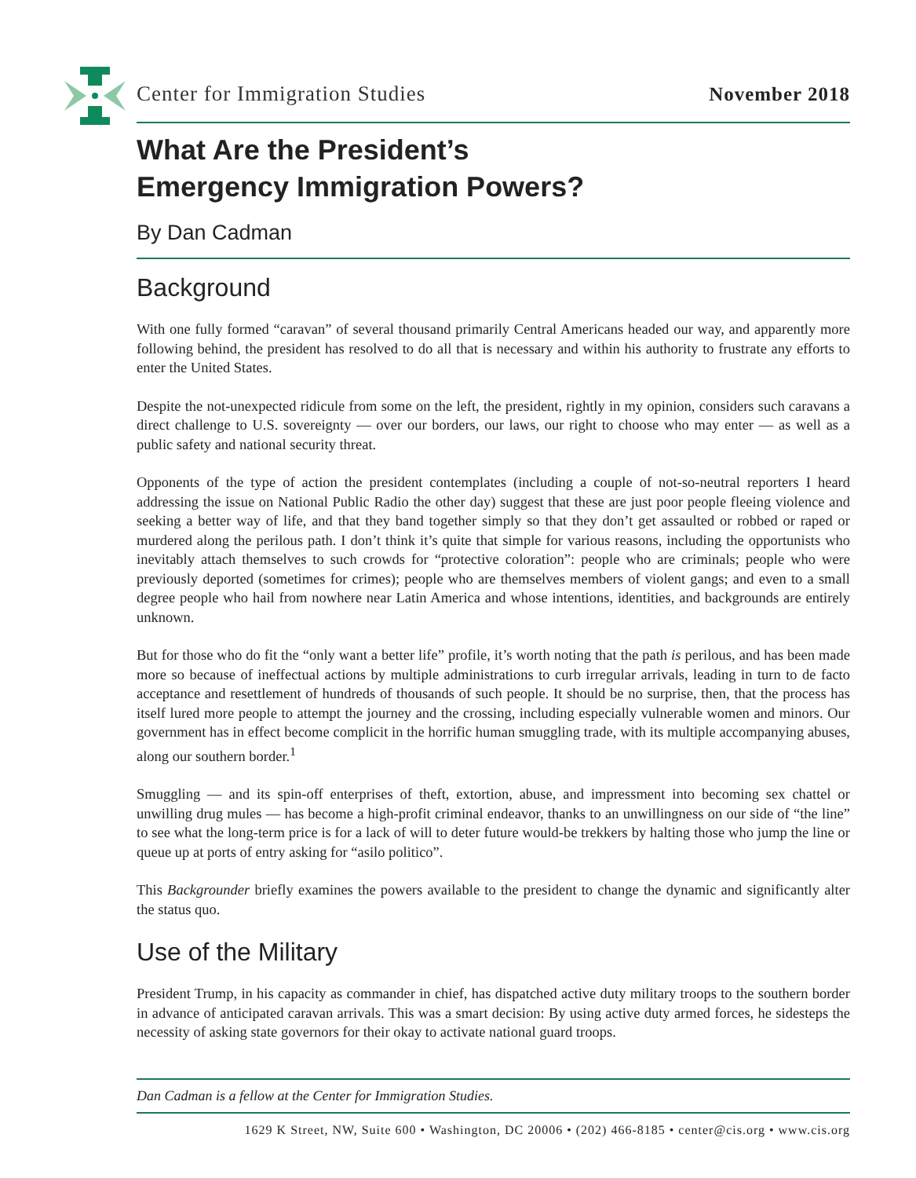Center for Immigration Studies November 2018
What Are the President’s
Emergency Immigration Powers?
By Dan Cadman
Background
With one fully formed “caravan” of several thousand primarily Central Americans headed our way, and apparently more following behind, the president has resolved to do all that is necessary and within his authority to frustrate any efforts to enter the United States.
Despite the not-unexpected ridicule from some on the left, the president, rightly in my opinion, considers such caravans a direct challenge to U.S. sovereignty — over our borders, our laws, our right to choose who may enter — as well as a public safety and national security threat.
Opponents of the type of action the president contemplates (including a couple of not-so-neutral reporters I heard addressing the issue on National Public Radio the other day) suggest that these are just poor people fleeing violence and seeking a better way of life, and that they band together simply so that they don’t get assaulted or robbed or raped or murdered along the perilous path. I don’t think it’s quite that simple for various reasons, including the opportunists who inevitably attach themselves to such crowds for “protective coloration”: people who are criminals; people who were previously deported (sometimes for crimes); people who are themselves members of violent gangs; and even to a small degree people who hail from nowhere near Latin America and whose intentions, identities, and backgrounds are entirely unknown.
But for those who do fit the “only want a better life” profile, it’s worth noting that the path is perilous, and has been made more so because of ineffectual actions by multiple administrations to curb irregular arrivals, leading in turn to de facto acceptance and resettlement of hundreds of thousands of such people. It should be no surprise, then, that the process has itself lured more people to attempt the journey and the crossing, including especially vulnerable women and minors. Our government has in effect become complicit in the horrific human smuggling trade, with its multiple accompanying abuses, along our southern border.<sup>1</sup>
Smuggling — and its spin-off enterprises of theft, extortion, abuse, and impressment into becoming sex chattel or unwilling drug mules — has become a high-profit criminal endeavor, thanks to an unwillingness on our side of “the line” to see what the long-term price is for a lack of will to deter future would-be trekkers by halting those who jump the line or queue up at ports of entry asking for “asilo politico”.
This Backgrounder briefly examines the powers available to the president to change the dynamic and significantly alter the status quo.
Use of the Military
President Trump, in his capacity as commander in chief, has dispatched active duty military troops to the southern border in advance of anticipated caravan arrivals. This was a smart decision: By using active duty armed forces, he sidesteps the necessity of asking state governors for their okay to activate national guard troops.
Dan Cadman is a fellow at the Center for Immigration Studies.
1629 K Street, NW, Suite 600 • Washington, DC 20006 • (202) 466-8185 • center@cis.org • www.cis.org